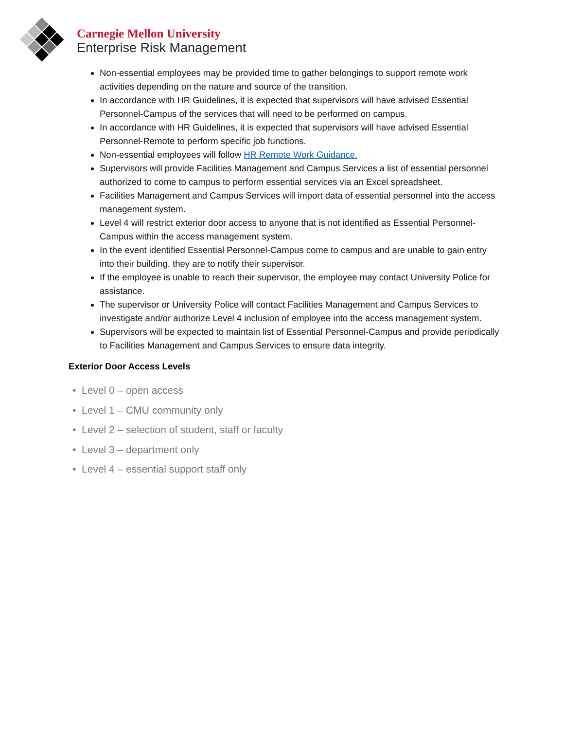Carnegie Mellon University
Enterprise Risk Management
Non-essential employees may be provided time to gather belongings to support remote work activities depending on the nature and source of the transition.
In accordance with HR Guidelines, it is expected that supervisors will have advised Essential Personnel-Campus of the services that will need to be performed on campus.
In accordance with HR Guidelines, it is expected that supervisors will have advised Essential Personnel-Remote to perform specific job functions.
Non-essential employees will follow HR Remote Work Guidance.
Supervisors will provide Facilities Management and Campus Services a list of essential personnel authorized to come to campus to perform essential services via an Excel spreadsheet.
Facilities Management and Campus Services will import data of essential personnel into the access management system.
Level 4 will restrict exterior door access to anyone that is not identified as Essential Personnel-Campus within the access management system.
In the event identified Essential Personnel-Campus come to campus and are unable to gain entry into their building, they are to notify their supervisor.
If the employee is unable to reach their supervisor, the employee may contact University Police for assistance.
The supervisor or University Police will contact Facilities Management and Campus Services to investigate and/or authorize Level 4 inclusion of employee into the access management system.
Supervisors will be expected to maintain list of Essential Personnel-Campus and provide periodically to Facilities Management and Campus Services to ensure data integrity.
Exterior Door Access Levels
• Level 0 – open access
• Level 1 – CMU community only
• Level 2 – selection of student, staff or faculty
• Level 3 – department only
• Level 4 – essential support staff only